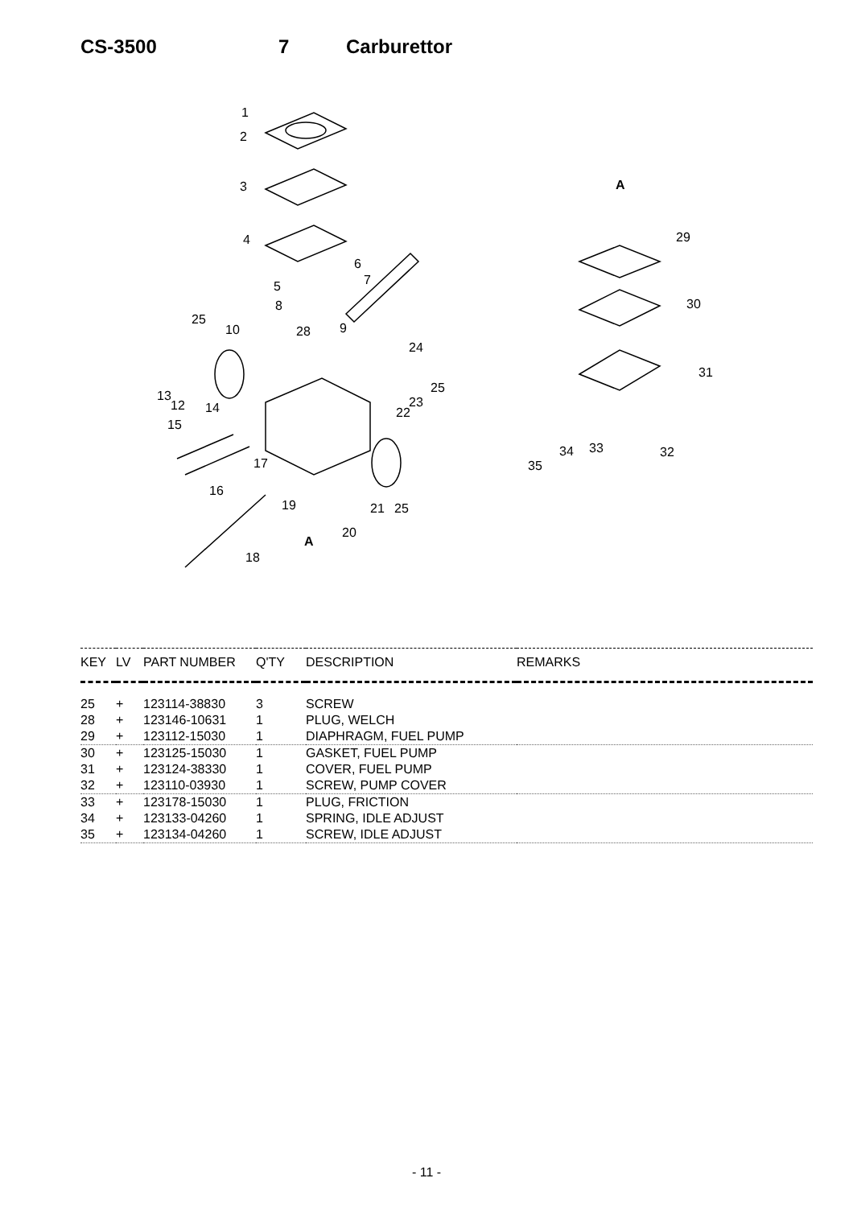CS-3500 7 Carburettor
1
2
3
4
6
7
5
8
9
25
10
28
24
25
13
12
14
23
22
15
17
16
19
21
25
20
A
18
A
29
30
31
32
33
34
35
| KEY | LV | PART NUMBER | Q'TY | DESCRIPTION | REMARKS |
| --- | --- | --- | --- | --- | --- |
| 25 | + | 123114-38830 | 3 | SCREW | |
| 28 | + | 123146-10631 | 1 | PLUG, WELCH | |
| 29 | + | 123112-15030 | 1 | DIAPHRAGM, FUEL PUMP | |
| 30 | + | 123125-15030 | 1 | GASKET, FUEL PUMP | |
| 31 | + | 123124-38330 | 1 | COVER, FUEL PUMP | |
| 32 | + | 123110-03930 | 1 | SCREW, PUMP COVER | |
| 33 | + | 123178-15030 | 1 | PLUG, FRICTION | |
| 34 | + | 123133-04260 | 1 | SPRING, IDLE ADJUST | |
| 35 | + | 123134-04260 | 1 | SCREW, IDLE ADJUST | |
- 11 -